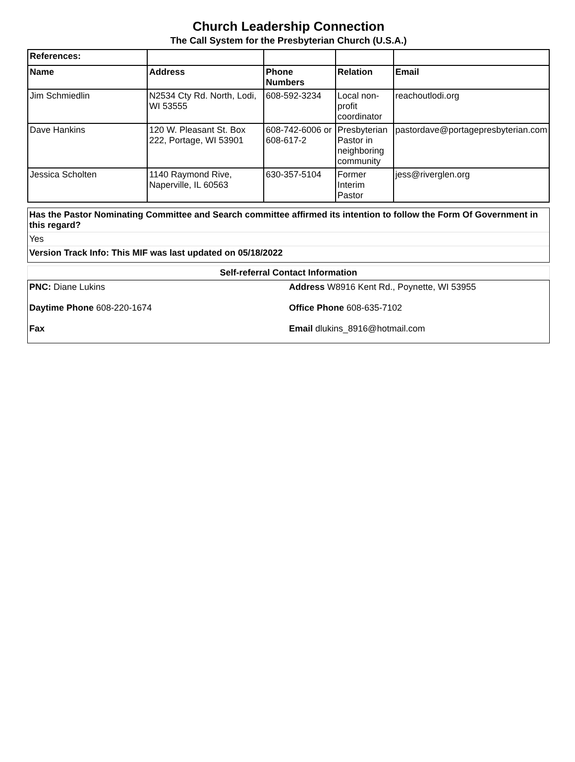Church Leadership Connection
The Call System for the Presbyterian Church (U.S.A.)
| References: | | | | |
| --- | --- | --- | --- | --- |
| Name | Address | Phone Numbers | Relation | Email |
| Jim Schmiedlin | N2534 Cty Rd. North, Lodi, WI 53555 | 608-592-3234 | Local non-profit coordinator | reachoutlodi.org |
| Dave Hankins | 120 W. Pleasant St. Box 222, Portage, WI 53901 | 608-742-6006 or 608-617-2 | Presbyterian Pastor in neighboring community | pastordave@portagepresbyterian.com |
| Jessica Scholten | 1140 Raymond Rive, Naperville, IL 60563 | 630-357-5104 | Former Interim Pastor | jess@riverglen.org |
Has the Pastor Nominating Committee and Search committee affirmed its intention to follow the Form Of Government in this regard?
Yes
Version Track Info: This MIF was last updated on 05/18/2022
Self-referral Contact Information
PNC: Diane Lukins
Address W8916 Kent Rd., Poynette, WI 53955
Daytime Phone 608-220-1674
Office Phone 608-635-7102
Fax
Email dlukins_8916@hotmail.com